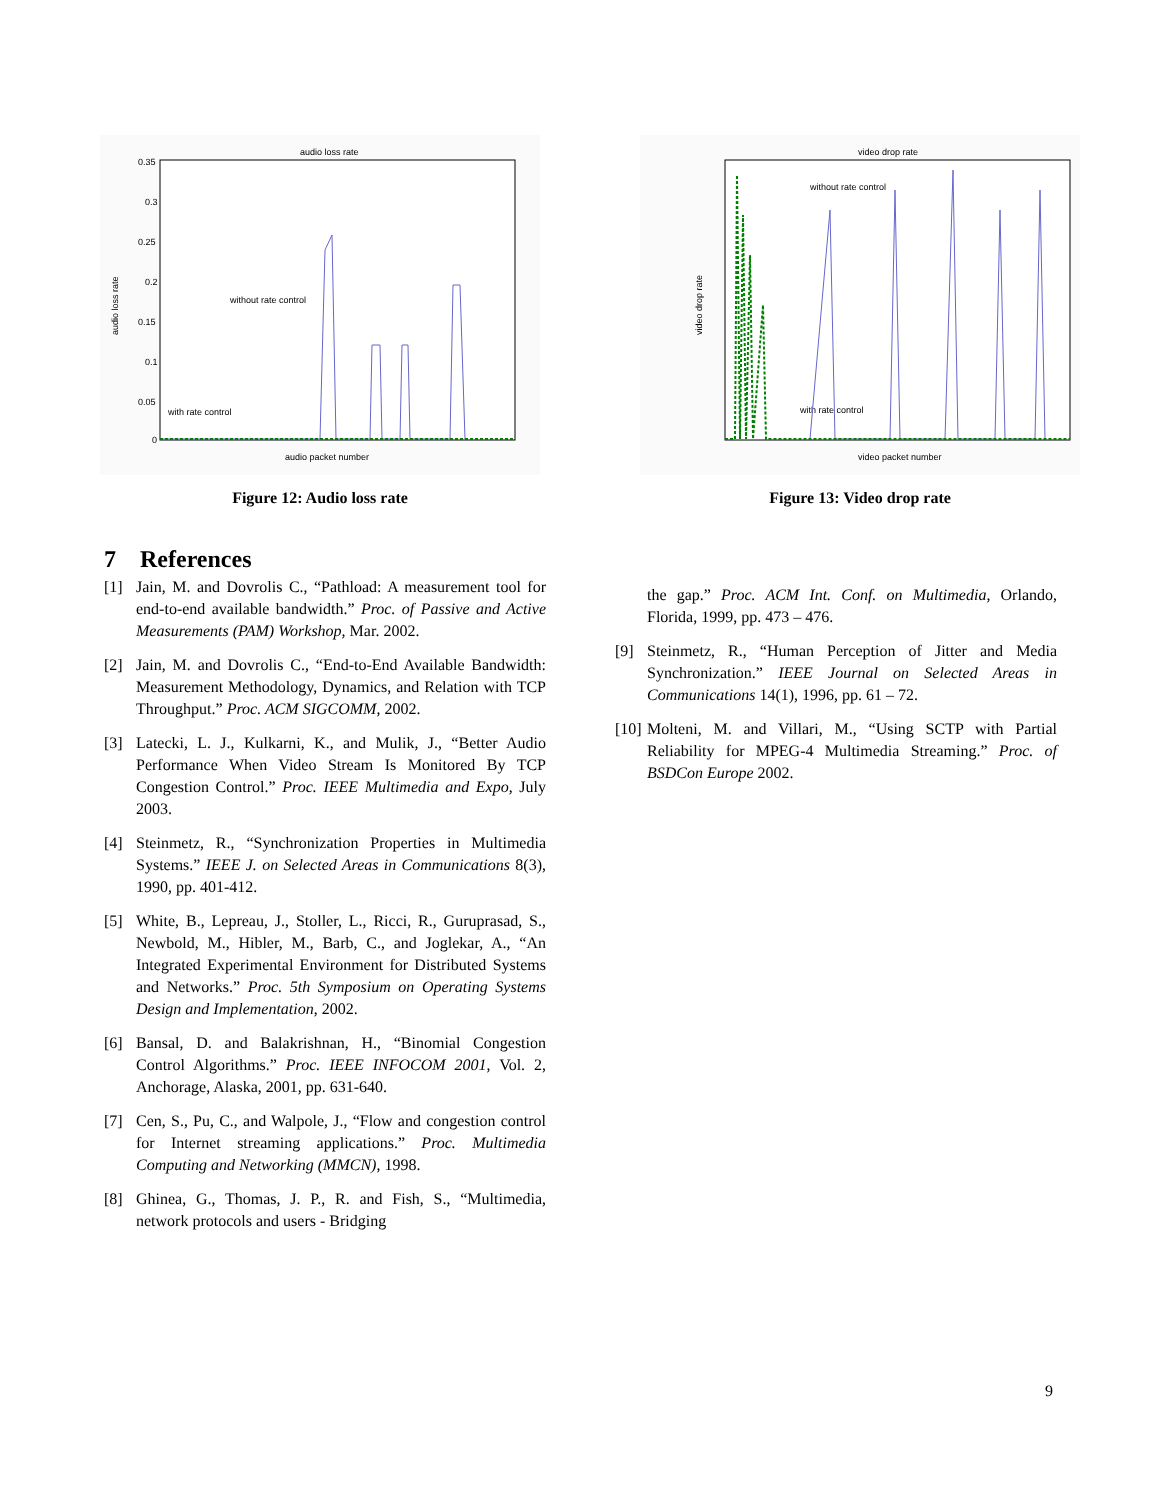audio loss rate
0.35
0.3
0.25
0.2
0.15
0.1
0.05
0
without rate control
with rate control
audio packet number
audio loss rate
Figure 12: Audio loss rate
video drop rate
without rate control
with rate control
video packet number
video drop rate
Figure 13: Video drop rate
7 References
[1] Jain, M. and Dovrolis C., “Pathload: A measurement tool for end-to-end available bandwidth.” Proc. of Passive and Active Measurements (PAM) Workshop, Mar. 2002.
[2] Jain, M. and Dovrolis C., “End-to-End Available Bandwidth: Measurement Methodology, Dynamics, and Relation with TCP Throughput.” Proc. ACM SIGCOMM, 2002.
[3] Latecki, L. J., Kulkarni, K., and Mulik, J., “Better Audio Performance When Video Stream Is Monitored By TCP Congestion Control.” Proc. IEEE Multimedia and Expo, July 2003.
[4] Steinmetz, R., “Synchronization Properties in Multimedia Systems.” IEEE J. on Selected Areas in Communications 8(3), 1990, pp. 401-412.
[5] White, B., Lepreau, J., Stoller, L., Ricci, R., Guruprasad, S., Newbold, M., Hibler, M., Barb, C., and Joglekar, A., “An Integrated Experimental Environment for Distributed Systems and Networks.” Proc. 5th Symposium on Operating Systems Design and Implementation, 2002.
[6] Bansal, D. and Balakrishnan, H., “Binomial Congestion Control Algorithms.” Proc. IEEE INFOCOM 2001, Vol. 2, Anchorage, Alaska, 2001, pp. 631-640.
[7] Cen, S., Pu, C., and Walpole, J., “Flow and congestion control for Internet streaming applications.” Proc. Multimedia Computing and Networking (MMCN), 1998.
[8] Ghinea, G., Thomas, J. P., R. and Fish, S., “Multimedia, network protocols and users - Bridging
the gap.” Proc. ACM Int. Conf. on Multimedia, Orlando, Florida, 1999, pp. 473 – 476.
[9] Steinmetz, R., “Human Perception of Jitter and Media Synchronization.” IEEE Journal on Selected Areas in Communications 14(1), 1996, pp. 61 – 72.
[10] Molteni, M. and Villari, M., “Using SCTP with Partial Reliability for MPEG-4 Multimedia Streaming.” Proc. of BSDCon Europe 2002.
9